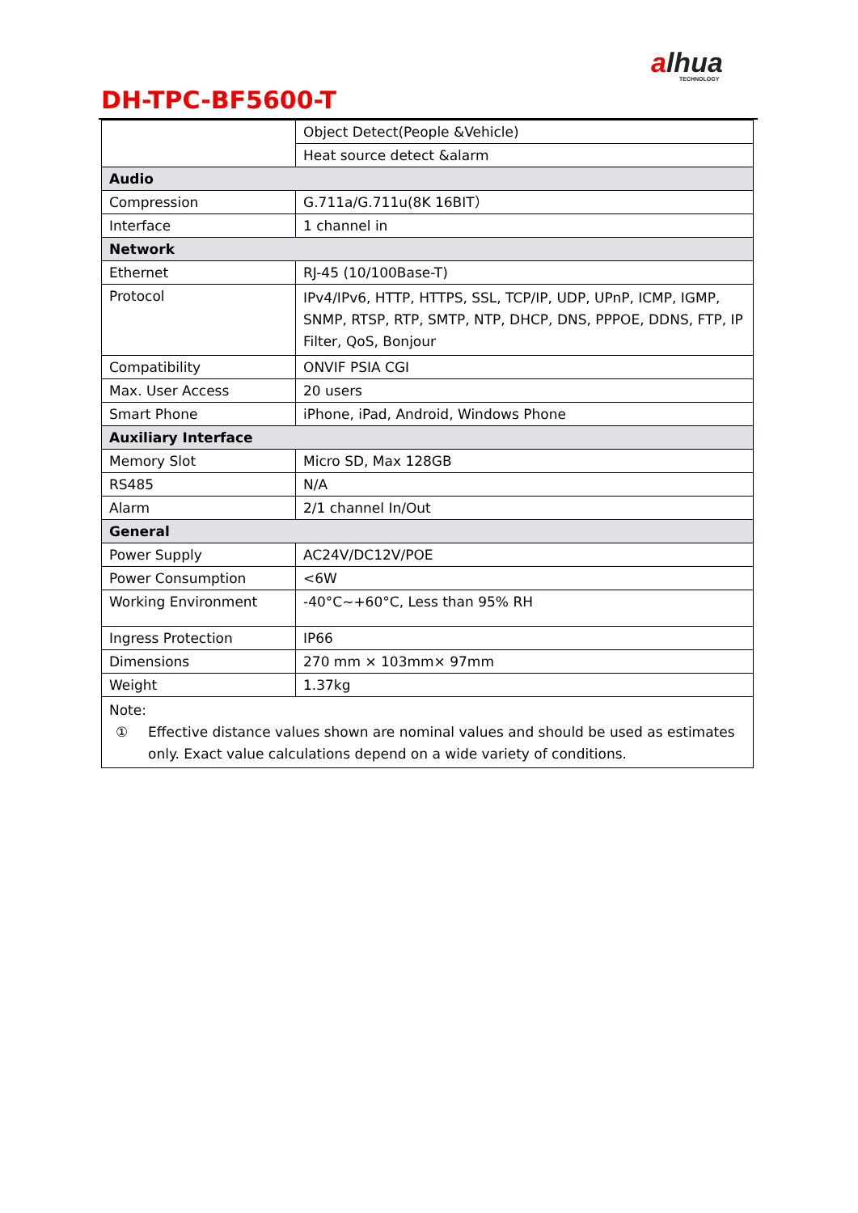alhua
TECHNOLOGY
DH-TPC-BF5600-T
| | Object Detect(People &Vehicle) |
| | Heat source detect &alarm |
| Audio | |
| Compression | G.711a/G.711u(8K 16BIT） |
| Interface | 1 channel in |
| Network | |
| Ethernet | RJ-45 (10/100Base-T) |
| Protocol | IPv4/IPv6, HTTP, HTTPS, SSL, TCP/IP, UDP, UPnP, ICMP, IGMP, SNMP, RTSP, RTP, SMTP, NTP, DHCP, DNS, PPPOE, DDNS, FTP, IP Filter, QoS, Bonjour |
| Compatibility | ONVIF PSIA CGI |
| Max. User Access | 20 users |
| Smart Phone | iPhone, iPad, Android, Windows Phone |
| Auxiliary Interface | |
| Memory Slot | Micro SD, Max 128GB |
| RS485 | N/A |
| Alarm | 2/1 channel In/Out |
| General | |
| Power Supply | AC24V/DC12V/POE |
| Power Consumption | <6W |
| Working Environment | -40°C~+60°C, Less than 95% RH |
| Ingress Protection | IP66 |
| Dimensions | 270 mm × 103mm× 97mm |
| Weight | 1.37kg |
| Note: ① Effective distance values shown are nominal values and should be used as estimates only. Exact value calculations depend on a wide variety of conditions. | |